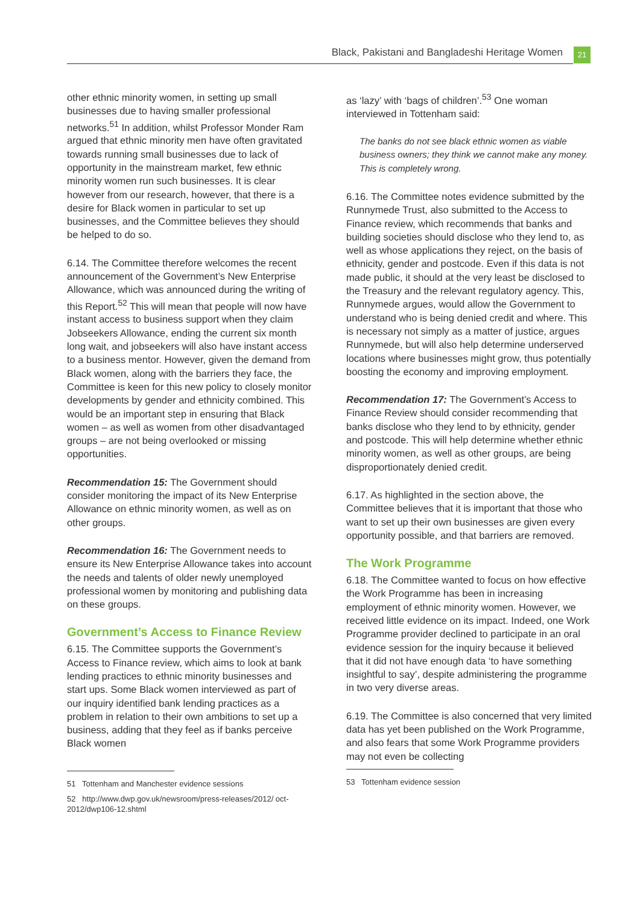Black, Pakistani and Bangladeshi Heritage Women 21
other ethnic minority women, in setting up small businesses due to having smaller professional networks.<sup>51</sup> In addition, whilst Professor Monder Ram argued that ethnic minority men have often gravitated towards running small businesses due to lack of opportunity in the mainstream market, few ethnic minority women run such businesses. It is clear however from our research, however, that there is a desire for Black women in particular to set up businesses, and the Committee believes they should be helped to do so.
6.14. The Committee therefore welcomes the recent announcement of the Government’s New Enterprise Allowance, which was announced during the writing of this Report.<sup>52</sup> This will mean that people will now have instant access to business support when they claim Jobseekers Allowance, ending the current six month long wait, and jobseekers will also have instant access to a business mentor. However, given the demand from Black women, along with the barriers they face, the Committee is keen for this new policy to closely monitor developments by gender and ethnicity combined. This would be an important step in ensuring that Black women – as well as women from other disadvantaged groups – are not being overlooked or missing opportunities.
Recommendation 15: The Government should consider monitoring the impact of its New Enterprise Allowance on ethnic minority women, as well as on other groups.
Recommendation 16: The Government needs to ensure its New Enterprise Allowance takes into account the needs and talents of older newly unemployed professional women by monitoring and publishing data on these groups.
Government’s Access to Finance Review
6.15. The Committee supports the Government’s Access to Finance review, which aims to look at bank lending practices to ethnic minority businesses and start ups. Some Black women interviewed as part of our inquiry identified bank lending practices as a problem in relation to their own ambitions to set up a business, adding that they feel as if banks perceive Black women
51 Tottenham and Manchester evidence sessions
52 http://www.dwp.gov.uk/newsroom/press-releases/2012/ oct-2012/dwp106-12.shtml
as ‘lazy’ with ‘bags of children’.<sup>53</sup> One woman interviewed in Tottenham said:
The banks do not see black ethnic women as viable business owners; they think we cannot make any money. This is completely wrong.
6.16. The Committee notes evidence submitted by the Runnymede Trust, also submitted to the Access to Finance review, which recommends that banks and building societies should disclose who they lend to, as well as whose applications they reject, on the basis of ethnicity, gender and postcode. Even if this data is not made public, it should at the very least be disclosed to the Treasury and the relevant regulatory agency. This, Runnymede argues, would allow the Government to understand who is being denied credit and where. This is necessary not simply as a matter of justice, argues Runnymede, but will also help determine underserved locations where businesses might grow, thus potentially boosting the economy and improving employment.
Recommendation 17: The Government’s Access to Finance Review should consider recommending that banks disclose who they lend to by ethnicity, gender and postcode. This will help determine whether ethnic minority women, as well as other groups, are being disproportionately denied credit.
6.17. As highlighted in the section above, the Committee believes that it is important that those who want to set up their own businesses are given every opportunity possible, and that barriers are removed.
The Work Programme
6.18. The Committee wanted to focus on how effective the Work Programme has been in increasing employment of ethnic minority women. However, we received little evidence on its impact. Indeed, one Work Programme provider declined to participate in an oral evidence session for the inquiry because it believed that it did not have enough data ‘to have something insightful to say’, despite administering the programme in two very diverse areas.
6.19. The Committee is also concerned that very limited data has yet been published on the Work Programme, and also fears that some Work Programme providers may not even be collecting
53 Tottenham evidence session